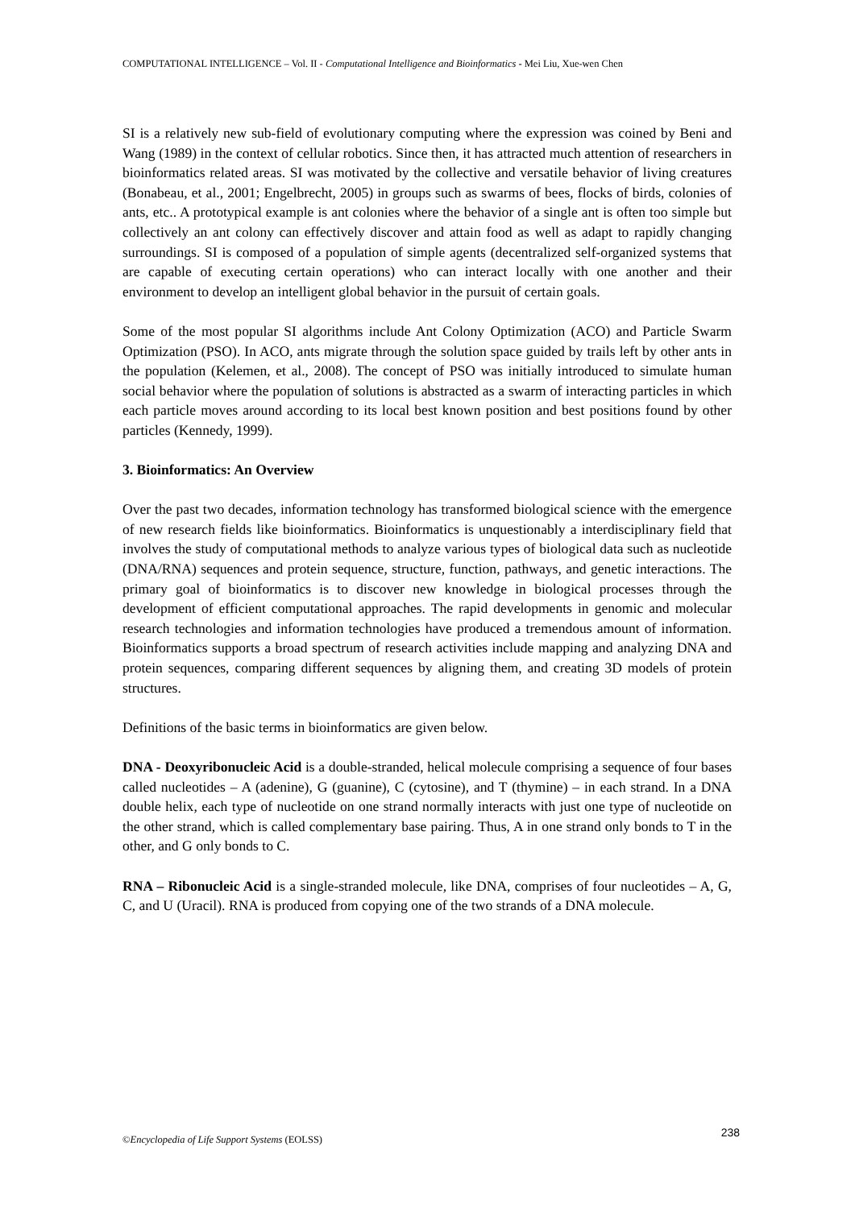COMPUTATIONAL INTELLIGENCE – Vol. II - Computational Intelligence and Bioinformatics - Mei Liu, Xue-wen Chen
SI is a relatively new sub-field of evolutionary computing where the expression was coined by Beni and Wang (1989) in the context of cellular robotics. Since then, it has attracted much attention of researchers in bioinformatics related areas. SI was motivated by the collective and versatile behavior of living creatures (Bonabeau, et al., 2001; Engelbrecht, 2005) in groups such as swarms of bees, flocks of birds, colonies of ants, etc.. A prototypical example is ant colonies where the behavior of a single ant is often too simple but collectively an ant colony can effectively discover and attain food as well as adapt to rapidly changing surroundings. SI is composed of a population of simple agents (decentralized self-organized systems that are capable of executing certain operations) who can interact locally with one another and their environment to develop an intelligent global behavior in the pursuit of certain goals.
Some of the most popular SI algorithms include Ant Colony Optimization (ACO) and Particle Swarm Optimization (PSO). In ACO, ants migrate through the solution space guided by trails left by other ants in the population (Kelemen, et al., 2008). The concept of PSO was initially introduced to simulate human social behavior where the population of solutions is abstracted as a swarm of interacting particles in which each particle moves around according to its local best known position and best positions found by other particles (Kennedy, 1999).
3. Bioinformatics: An Overview
Over the past two decades, information technology has transformed biological science with the emergence of new research fields like bioinformatics. Bioinformatics is unquestionably a interdisciplinary field that involves the study of computational methods to analyze various types of biological data such as nucleotide (DNA/RNA) sequences and protein sequence, structure, function, pathways, and genetic interactions. The primary goal of bioinformatics is to discover new knowledge in biological processes through the development of efficient computational approaches. The rapid developments in genomic and molecular research technologies and information technologies have produced a tremendous amount of information. Bioinformatics supports a broad spectrum of research activities include mapping and analyzing DNA and protein sequences, comparing different sequences by aligning them, and creating 3D models of protein structures.
Definitions of the basic terms in bioinformatics are given below.
DNA - Deoxyribonucleic Acid is a double-stranded, helical molecule comprising a sequence of four bases called nucleotides – A (adenine), G (guanine), C (cytosine), and T (thymine) – in each strand. In a DNA double helix, each type of nucleotide on one strand normally interacts with just one type of nucleotide on the other strand, which is called complementary base pairing. Thus, A in one strand only bonds to T in the other, and G only bonds to C.
RNA – Ribonucleic Acid is a single-stranded molecule, like DNA, comprises of four nucleotides – A, G, C, and U (Uracil). RNA is produced from copying one of the two strands of a DNA molecule.
©Encyclopedia of Life Support Systems (EOLSS) 238